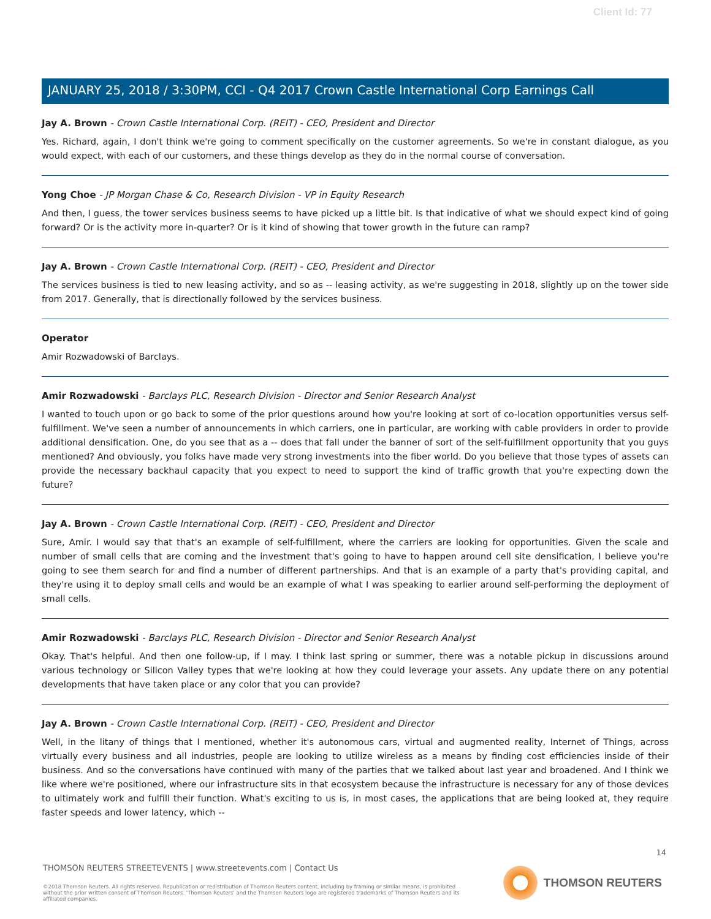Client Id: 77
JANUARY 25, 2018 / 3:30PM, CCI - Q4 2017 Crown Castle International Corp Earnings Call
Jay A. Brown - Crown Castle International Corp. (REIT) - CEO, President and Director
Yes. Richard, again, I don't think we're going to comment specifically on the customer agreements. So we're in constant dialogue, as you would expect, with each of our customers, and these things develop as they do in the normal course of conversation.
Yong Choe - JP Morgan Chase & Co, Research Division - VP in Equity Research
And then, I guess, the tower services business seems to have picked up a little bit. Is that indicative of what we should expect kind of going forward? Or is the activity more in-quarter? Or is it kind of showing that tower growth in the future can ramp?
Jay A. Brown - Crown Castle International Corp. (REIT) - CEO, President and Director
The services business is tied to new leasing activity, and so as -- leasing activity, as we're suggesting in 2018, slightly up on the tower side from 2017. Generally, that is directionally followed by the services business.
Operator
Amir Rozwadowski of Barclays.
Amir Rozwadowski - Barclays PLC, Research Division - Director and Senior Research Analyst
I wanted to touch upon or go back to some of the prior questions around how you're looking at sort of co-location opportunities versus self-fulfillment. We've seen a number of announcements in which carriers, one in particular, are working with cable providers in order to provide additional densification. One, do you see that as a -- does that fall under the banner of sort of the self-fulfillment opportunity that you guys mentioned? And obviously, you folks have made very strong investments into the fiber world. Do you believe that those types of assets can provide the necessary backhaul capacity that you expect to need to support the kind of traffic growth that you're expecting down the future?
Jay A. Brown - Crown Castle International Corp. (REIT) - CEO, President and Director
Sure, Amir. I would say that that's an example of self-fulfillment, where the carriers are looking for opportunities. Given the scale and number of small cells that are coming and the investment that's going to have to happen around cell site densification, I believe you're going to see them search for and find a number of different partnerships. And that is an example of a party that's providing capital, and they're using it to deploy small cells and would be an example of what I was speaking to earlier around self-performing the deployment of small cells.
Amir Rozwadowski - Barclays PLC, Research Division - Director and Senior Research Analyst
Okay. That's helpful. And then one follow-up, if I may. I think last spring or summer, there was a notable pickup in discussions around various technology or Silicon Valley types that we're looking at how they could leverage your assets. Any update there on any potential developments that have taken place or any color that you can provide?
Jay A. Brown - Crown Castle International Corp. (REIT) - CEO, President and Director
Well, in the litany of things that I mentioned, whether it's autonomous cars, virtual and augmented reality, Internet of Things, across virtually every business and all industries, people are looking to utilize wireless as a means by finding cost efficiencies inside of their business. And so the conversations have continued with many of the parties that we talked about last year and broadened. And I think we like where we're positioned, where our infrastructure sits in that ecosystem because the infrastructure is necessary for any of those devices to ultimately work and fulfill their function. What's exciting to us is, in most cases, the applications that are being looked at, they require faster speeds and lower latency, which --
14
THOMSON REUTERS STREETEVENTS | www.streetevents.com | Contact Us
©2018 Thomson Reuters. All rights reserved. Republication or redistribution of Thomson Reuters content, including by framing or similar means, is prohibited without the prior written consent of Thomson Reuters. 'Thomson Reuters' and the Thomson Reuters logo are registered trademarks of Thomson Reuters and its affiliated companies.
THOMSON REUTERS